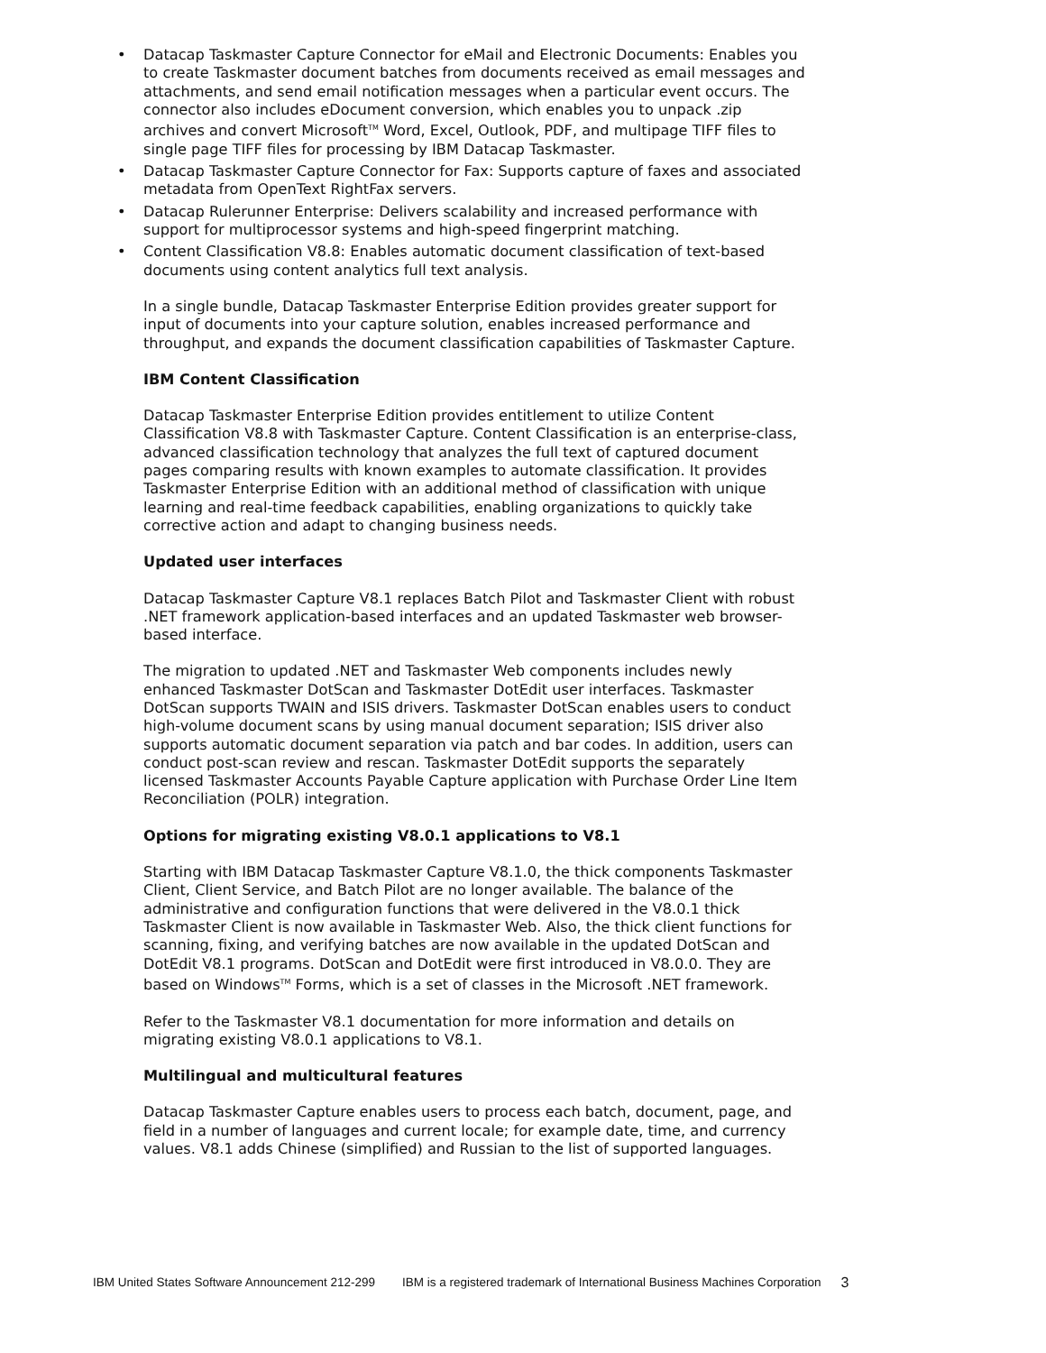• Datacap Taskmaster Capture Connector for eMail and Electronic Documents: Enables you to create Taskmaster document batches from documents received as email messages and attachments, and send email notification messages when a particular event occurs. The connector also includes eDocument conversion, which enables you to unpack .zip archives and convert Microsoft<sup>TM</sup> Word, Excel, Outlook, PDF, and multipage TIFF files to single page TIFF files for processing by IBM Datacap Taskmaster.
• Datacap Taskmaster Capture Connector for Fax: Supports capture of faxes and associated metadata from OpenText RightFax servers.
• Datacap Rulerunner Enterprise: Delivers scalability and increased performance with support for multiprocessor systems and high-speed fingerprint matching.
• Content Classification V8.8: Enables automatic document classification of text-based documents using content analytics full text analysis.
In a single bundle, Datacap Taskmaster Enterprise Edition provides greater support for input of documents into your capture solution, enables increased performance and throughput, and expands the document classification capabilities of Taskmaster Capture.
IBM Content Classification
Datacap Taskmaster Enterprise Edition provides entitlement to utilize Content Classification V8.8 with Taskmaster Capture. Content Classification is an enterprise-class, advanced classification technology that analyzes the full text of captured document pages comparing results with known examples to automate classification. It provides Taskmaster Enterprise Edition with an additional method of classification with unique learning and real-time feedback capabilities, enabling organizations to quickly take corrective action and adapt to changing business needs.
Updated user interfaces
Datacap Taskmaster Capture V8.1 replaces Batch Pilot and Taskmaster Client with robust .NET framework application-based interfaces and an updated Taskmaster web browser-based interface.
The migration to updated .NET and Taskmaster Web components includes newly enhanced Taskmaster DotScan and Taskmaster DotEdit user interfaces. Taskmaster DotScan supports TWAIN and ISIS drivers. Taskmaster DotScan enables users to conduct high-volume document scans by using manual document separation; ISIS driver also supports automatic document separation via patch and bar codes. In addition, users can conduct post-scan review and rescan. Taskmaster DotEdit supports the separately licensed Taskmaster Accounts Payable Capture application with Purchase Order Line Item Reconciliation (POLR) integration.
Options for migrating existing V8.0.1 applications to V8.1
Starting with IBM Datacap Taskmaster Capture V8.1.0, the thick components Taskmaster Client, Client Service, and Batch Pilot are no longer available. The balance of the administrative and configuration functions that were delivered in the V8.0.1 thick Taskmaster Client is now available in Taskmaster Web. Also, the thick client functions for scanning, fixing, and verifying batches are now available in the updated DotScan and DotEdit V8.1 programs. DotScan and DotEdit were first introduced in V8.0.0. They are based on Windows<sup>TM</sup> Forms, which is a set of classes in the Microsoft .NET framework.
Refer to the Taskmaster V8.1 documentation for more information and details on migrating existing V8.0.1 applications to V8.1.
Multilingual and multicultural features
Datacap Taskmaster Capture enables users to process each batch, document, page, and field in a number of languages and current locale; for example date, time, and currency values. V8.1 adds Chinese (simplified) and Russian to the list of supported languages.
IBM United States Software Announcement 212-299 IBM is a registered trademark of International Business Machines Corporation 3